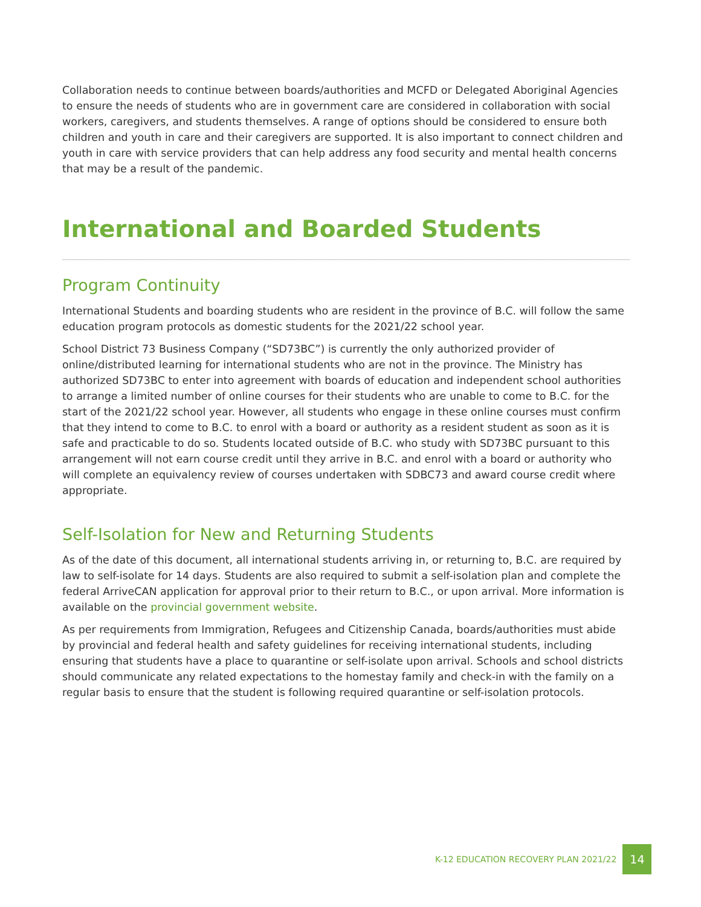Collaboration needs to continue between boards/authorities and MCFD or Delegated Aboriginal Agencies to ensure the needs of students who are in government care are considered in collaboration with social workers, caregivers, and students themselves. A range of options should be considered to ensure both children and youth in care and their caregivers are supported. It is also important to connect children and youth in care with service providers that can help address any food security and mental health concerns that may be a result of the pandemic.
International and Boarded Students
Program Continuity
International Students and boarding students who are resident in the province of B.C. will follow the same education program protocols as domestic students for the 2021/22 school year.
School District 73 Business Company (“SD73BC”) is currently the only authorized provider of online/distributed learning for international students who are not in the province. The Ministry has authorized SD73BC to enter into agreement with boards of education and independent school authorities to arrange a limited number of online courses for their students who are unable to come to B.C. for the start of the 2021/22 school year. However, all students who engage in these online courses must confirm that they intend to come to B.C. to enrol with a board or authority as a resident student as soon as it is safe and practicable to do so. Students located outside of B.C. who study with SD73BC pursuant to this arrangement will not earn course credit until they arrive in B.C. and enrol with a board or authority who will complete an equivalency review of courses undertaken with SDBC73 and award course credit where appropriate.
Self-Isolation for New and Returning Students
As of the date of this document, all international students arriving in, or returning to, B.C. are required by law to self-isolate for 14 days. Students are also required to submit a self-isolation plan and complete the federal ArriveCAN application for approval prior to their return to B.C., or upon arrival. More information is available on the provincial government website.
As per requirements from Immigration, Refugees and Citizenship Canada, boards/authorities must abide by provincial and federal health and safety guidelines for receiving international students, including ensuring that students have a place to quarantine or self-isolate upon arrival. Schools and school districts should communicate any related expectations to the homestay family and check-in with the family on a regular basis to ensure that the student is following required quarantine or self-isolation protocols.
K-12 EDUCATION RECOVERY PLAN 2021/22 14